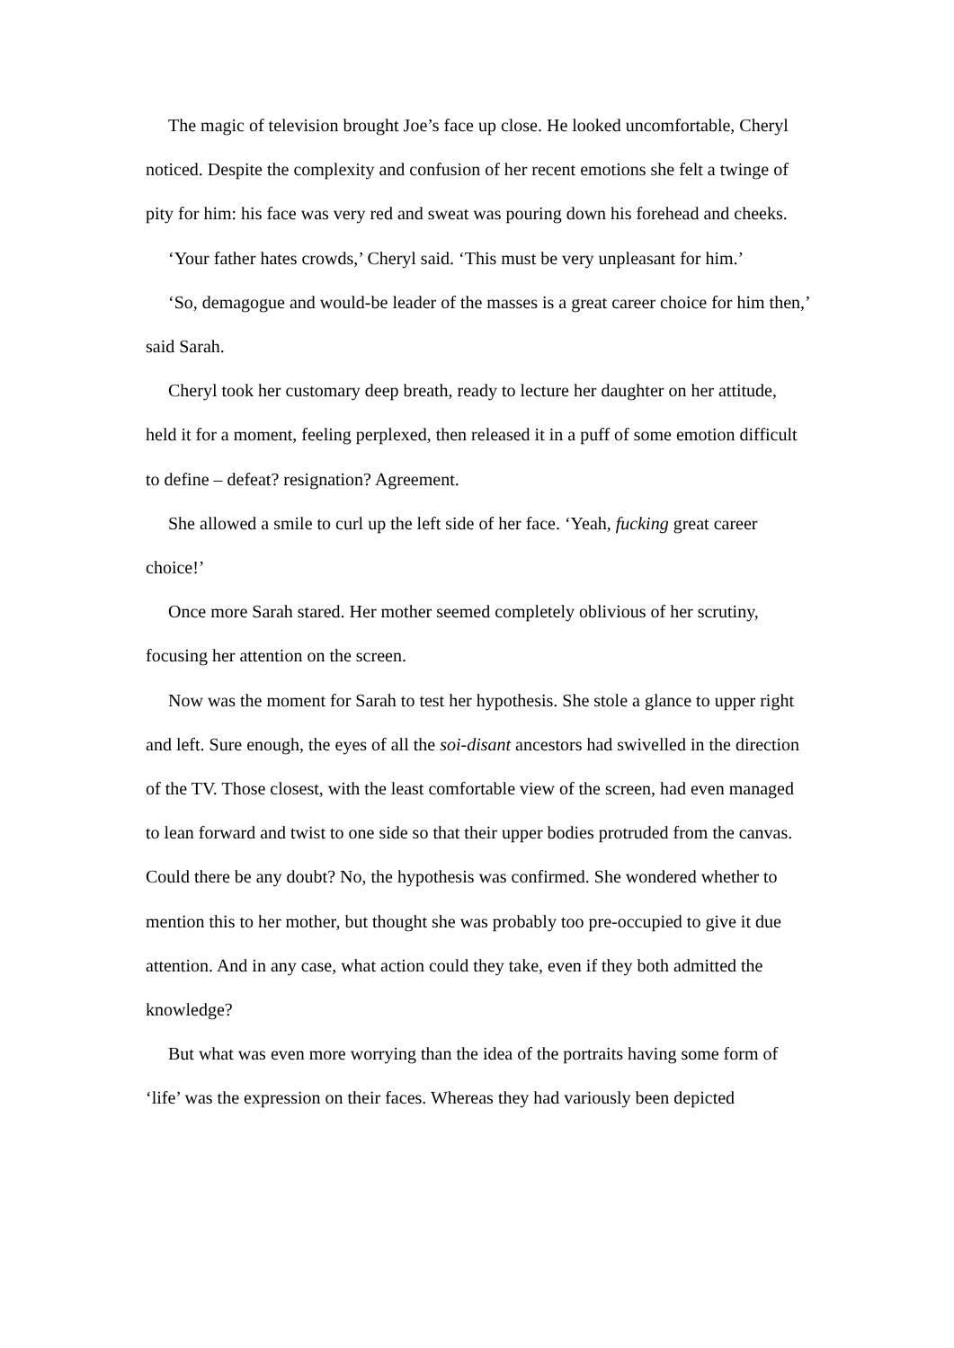The magic of television brought Joe’s face up close. He looked uncomfortable, Cheryl noticed. Despite the complexity and confusion of her recent emotions she felt a twinge of pity for him: his face was very red and sweat was pouring down his forehead and cheeks.
‘Your father hates crowds,’ Cheryl said. ‘This must be very unpleasant for him.’
‘So, demagogue and would-be leader of the masses is a great career choice for him then,’ said Sarah.
Cheryl took her customary deep breath, ready to lecture her daughter on her attitude, held it for a moment, feeling perplexed, then released it in a puff of some emotion difficult to define – defeat? resignation? Agreement.
She allowed a smile to curl up the left side of her face. ‘Yeah, fucking great career choice!’
Once more Sarah stared. Her mother seemed completely oblivious of her scrutiny, focusing her attention on the screen.
Now was the moment for Sarah to test her hypothesis. She stole a glance to upper right and left. Sure enough, the eyes of all the soi-disant ancestors had swivelled in the direction of the TV. Those closest, with the least comfortable view of the screen, had even managed to lean forward and twist to one side so that their upper bodies protruded from the canvas. Could there be any doubt? No, the hypothesis was confirmed. She wondered whether to mention this to her mother, but thought she was probably too pre-occupied to give it due attention. And in any case, what action could they take, even if they both admitted the knowledge?
But what was even more worrying than the idea of the portraits having some form of ‘life’ was the expression on their faces. Whereas they had variously been depicted